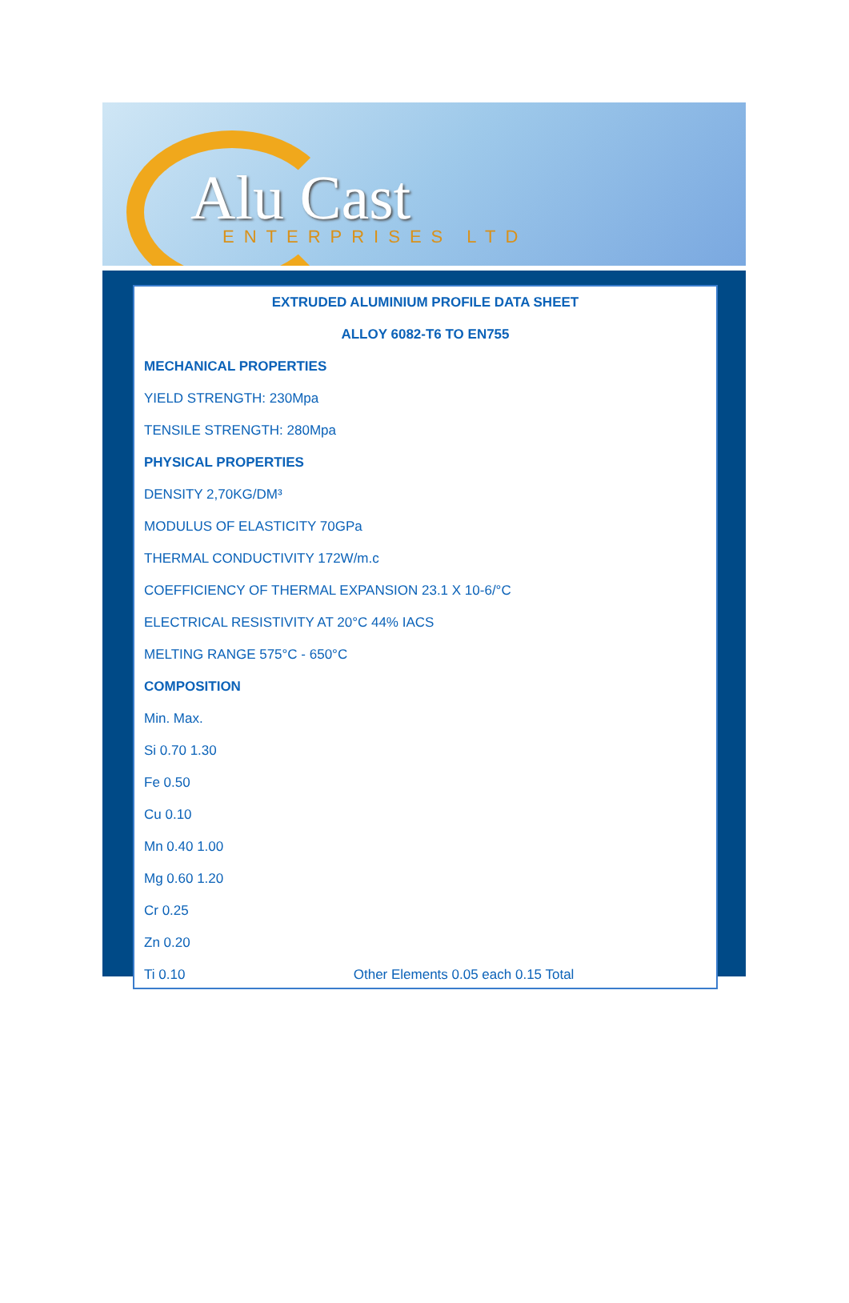Alu Cast ENTERPRISES LTD
EXTRUDED ALUMINIUM PROFILE DATA SHEET
ALLOY 6082-T6 TO EN755
MECHANICAL PROPERTIES
YIELD STRENGTH: 230Mpa
TENSILE STRENGTH: 280Mpa
PHYSICAL PROPERTIES
DENSITY 2,70KG/DM³
MODULUS OF ELASTICITY 70GPa
THERMAL CONDUCTIVITY 172W/m.c
COEFFICIENCY OF THERMAL EXPANSION 23.1 X 10-6/°C
ELECTRICAL RESISTIVITY AT 20°C 44% IACS
MELTING RANGE 575°C - 650°C
COMPOSITION
Min. Max.
Si 0.70 1.30
Fe 0.50
Cu 0.10
Mn 0.40 1.00
Mg 0.60 1.20
Cr 0.25
Zn 0.20
Ti 0.10 Other Elements 0.05 each 0.15 Total